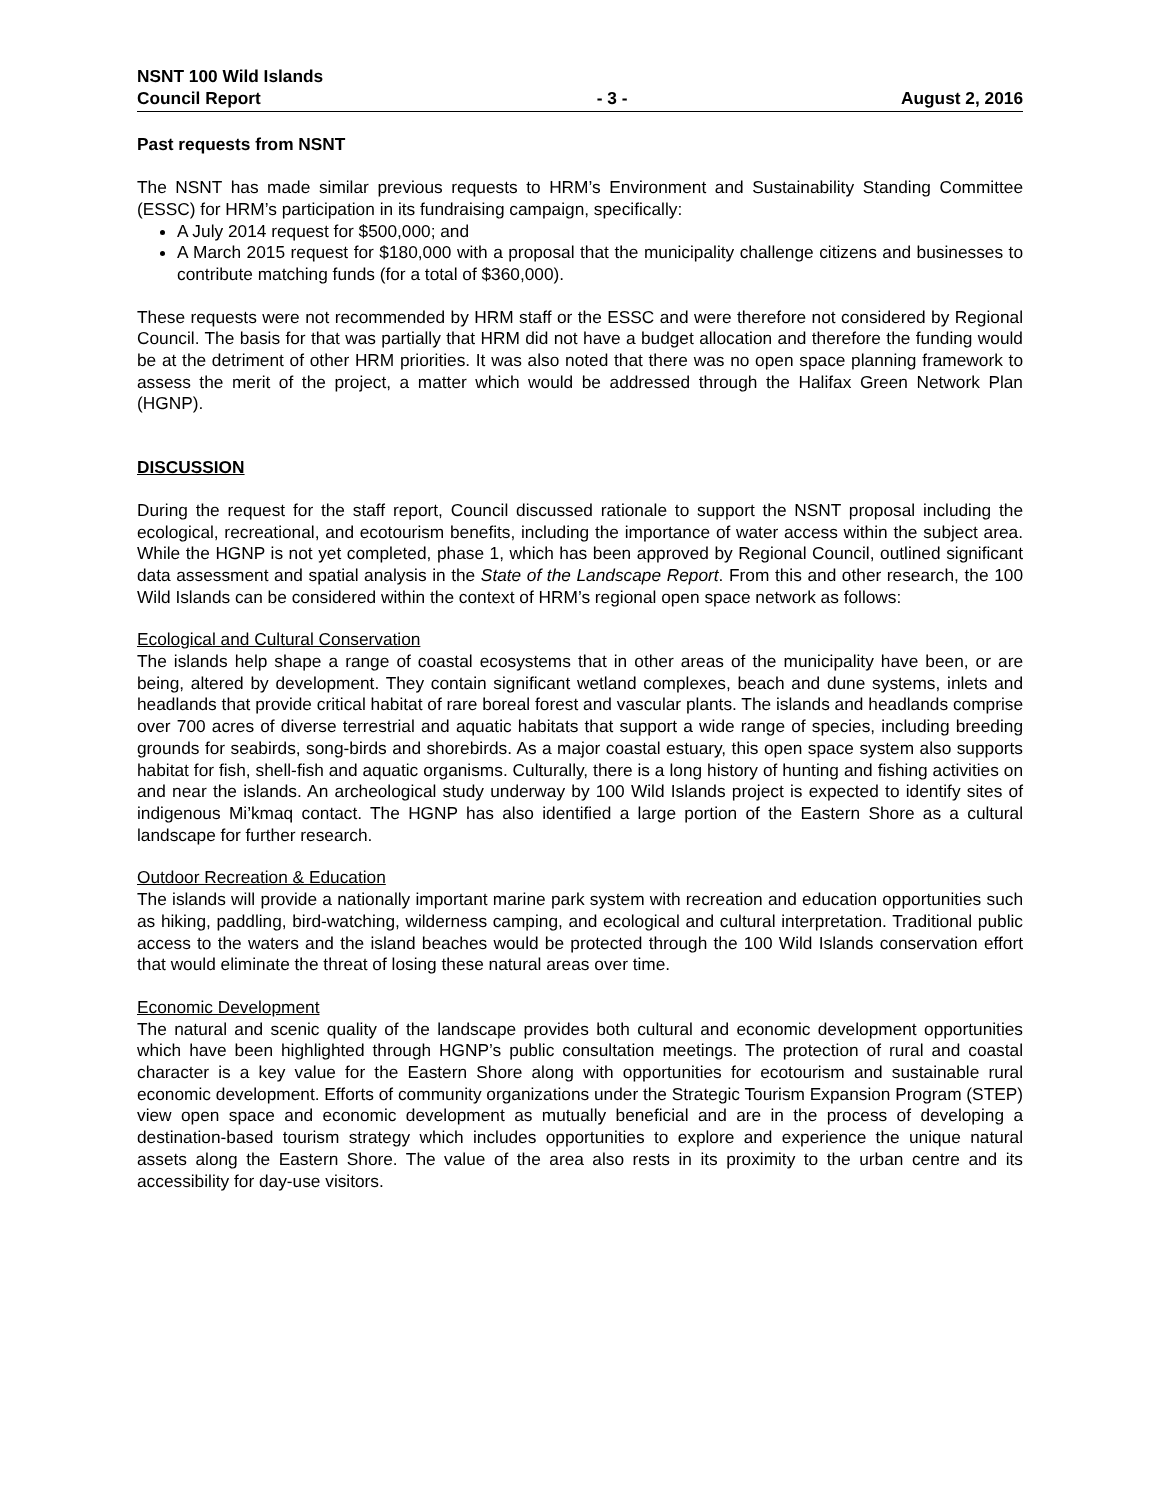NSNT 100 Wild Islands
Council Report
- 3 -
August 2, 2016
Past requests from NSNT
The NSNT has made similar previous requests to HRM’s Environment and Sustainability Standing Committee (ESSC) for HRM’s participation in its fundraising campaign, specifically:
A July 2014 request for $500,000; and
A March 2015 request for $180,000 with a proposal that the municipality challenge citizens and businesses to contribute matching funds (for a total of $360,000).
These requests were not recommended by HRM staff or the ESSC and were therefore not considered by Regional Council. The basis for that was partially that HRM did not have a budget allocation and therefore the funding would be at the detriment of other HRM priorities. It was also noted that there was no open space planning framework to assess the merit of the project, a matter which would be addressed through the Halifax Green Network Plan (HGNP).
DISCUSSION
During the request for the staff report, Council discussed rationale to support the NSNT proposal including the ecological, recreational, and ecotourism benefits, including the importance of water access within the subject area. While the HGNP is not yet completed, phase 1, which has been approved by Regional Council, outlined significant data assessment and spatial analysis in the State of the Landscape Report. From this and other research, the 100 Wild Islands can be considered within the context of HRM’s regional open space network as follows:
Ecological and Cultural Conservation
The islands help shape a range of coastal ecosystems that in other areas of the municipality have been, or are being, altered by development. They contain significant wetland complexes, beach and dune systems, inlets and headlands that provide critical habitat of rare boreal forest and vascular plants. The islands and headlands comprise over 700 acres of diverse terrestrial and aquatic habitats that support a wide range of species, including breeding grounds for seabirds, song-birds and shorebirds. As a major coastal estuary, this open space system also supports habitat for fish, shell-fish and aquatic organisms. Culturally, there is a long history of hunting and fishing activities on and near the islands. An archeological study underway by 100 Wild Islands project is expected to identify sites of indigenous Mi’kmaq contact. The HGNP has also identified a large portion of the Eastern Shore as a cultural landscape for further research.
Outdoor Recreation & Education
The islands will provide a nationally important marine park system with recreation and education opportunities such as hiking, paddling, bird-watching, wilderness camping, and ecological and cultural interpretation. Traditional public access to the waters and the island beaches would be protected through the 100 Wild Islands conservation effort that would eliminate the threat of losing these natural areas over time.
Economic Development
The natural and scenic quality of the landscape provides both cultural and economic development opportunities which have been highlighted through HGNP’s public consultation meetings. The protection of rural and coastal character is a key value for the Eastern Shore along with opportunities for ecotourism and sustainable rural economic development. Efforts of community organizations under the Strategic Tourism Expansion Program (STEP) view open space and economic development as mutually beneficial and are in the process of developing a destination-based tourism strategy which includes opportunities to explore and experience the unique natural assets along the Eastern Shore. The value of the area also rests in its proximity to the urban centre and its accessibility for day-use visitors.